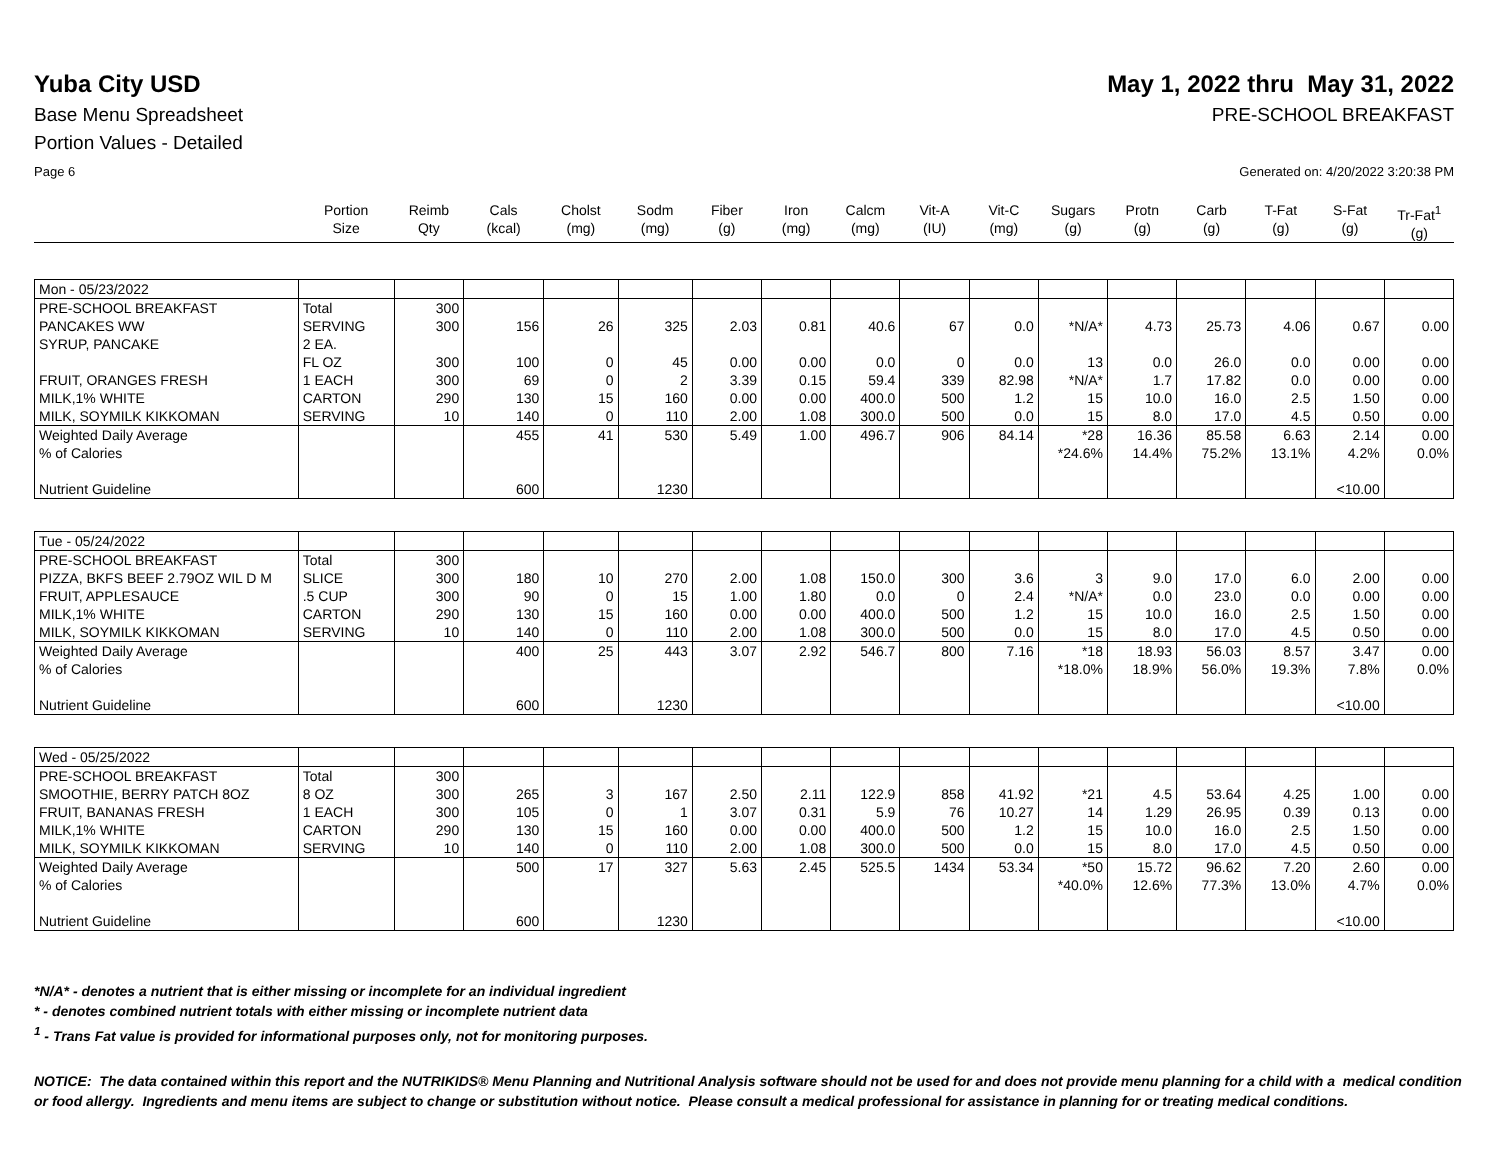Yuba City USD May 1, 2022 thru May 31, 2022
Base Menu Spreadsheet PRE-SCHOOL BREAKFAST
Portion Values - Detailed
Page 6 Generated on: 4/20/2022 3:20:38 PM
| | Portion Size | Reimb Qty | Cals (kcal) | Cholst (mg) | Sodm (mg) | Fiber (g) | Iron (mg) | Calcm (mg) | Vit-A (IU) | Vit-C (mg) | Sugars (g) | Protn (g) | Carb (g) | T-Fat (g) | S-Fat (g) | Tr-Fat<sup>1</sup> (g) |
| --- | --- | --- | --- | --- | --- | --- | --- | --- | --- | --- | --- | --- | --- | --- | --- | --- |
| Mon - 05/23/2022 | | | | | | | | | | | | | | | | |
| PRE-SCHOOL BREAKFAST | Total | 300 | | | | | | | | | | | | | | |
| PANCAKES WW | SERVING | 300 | 156 | 26 | 325 | 2.03 | 0.81 | 40.6 | 67 | 0.0 | *N/A* | 4.73 | 25.73 | 4.06 | 0.67 | 0.00 |
| SYRUP, PANCAKE | 2 EA. FL OZ | 300 | 100 | 0 | 45 | 0.00 | 0.00 | 0.0 | 0 | 0.0 | 13 | 0.0 | 26.0 | 0.0 | 0.00 | 0.00 |
| FRUIT, ORANGES FRESH | 1 EACH | 300 | 69 | 0 | 2 | 3.39 | 0.15 | 59.4 | 339 | 82.98 | *N/A* | 1.7 | 17.82 | 0.0 | 0.00 | 0.00 |
| MILK,1% WHITE | CARTON | 290 | 130 | 15 | 160 | 0.00 | 0.00 | 400.0 | 500 | 1.2 | 15 | 10.0 | 16.0 | 2.5 | 1.50 | 0.00 |
| MILK, SOYMILK KIKKOMAN | SERVING | 10 | 140 | 0 | 110 | 2.00 | 1.08 | 300.0 | 500 | 0.0 | 15 | 8.0 | 17.0 | 4.5 | 0.50 | 0.00 |
| Weighted Daily Average | | | 455 | 41 | 530 | 5.49 | 1.00 | 496.7 | 906 | 84.14 | *28 | 16.36 | 85.58 | 6.63 | 2.14 | 0.00 |
| % of Calories | | | | | | | | | | | *24.6% | 14.4% | 75.2% | 13.1% | 4.2% | 0.0% |
| Nutrient Guideline | | | 600 | | 1230 | | | | | | | | | | <10.00 | |
| Tue - 05/24/2022 | | | | | | | | | | | | | | | | |
| PRE-SCHOOL BREAKFAST | Total | 300 | | | | | | | | | | | | | | |
| PIZZA, BKFS BEEF 2.79OZ WIL D M | SLICE | 300 | 180 | 10 | 270 | 2.00 | 1.08 | 150.0 | 300 | 3.6 | 3 | 9.0 | 17.0 | 6.0 | 2.00 | 0.00 |
| FRUIT, APPLESAUCE | .5 CUP | 300 | 90 | 0 | 15 | 1.00 | 1.80 | 0.0 | 0 | 2.4 | *N/A* | 0.0 | 23.0 | 0.0 | 0.00 | 0.00 |
| MILK,1% WHITE | CARTON | 290 | 130 | 15 | 160 | 0.00 | 0.00 | 400.0 | 500 | 1.2 | 15 | 10.0 | 16.0 | 2.5 | 1.50 | 0.00 |
| MILK, SOYMILK KIKKOMAN | SERVING | 10 | 140 | 0 | 110 | 2.00 | 1.08 | 300.0 | 500 | 0.0 | 15 | 8.0 | 17.0 | 4.5 | 0.50 | 0.00 |
| Weighted Daily Average | | | 400 | 25 | 443 | 3.07 | 2.92 | 546.7 | 800 | 7.16 | *18 | 18.93 | 56.03 | 8.57 | 3.47 | 0.00 |
| % of Calories | | | | | | | | | | | *18.0% | 18.9% | 56.0% | 19.3% | 7.8% | 0.0% |
| Nutrient Guideline | | | 600 | | 1230 | | | | | | | | | | <10.00 | |
| Wed - 05/25/2022 | | | | | | | | | | | | | | | | |
| PRE-SCHOOL BREAKFAST | Total | 300 | | | | | | | | | | | | | | |
| SMOOTHIE, BERRY PATCH 8OZ | 8 OZ | 300 | 265 | 3 | 167 | 2.50 | 2.11 | 122.9 | 858 | 41.92 | *21 | 4.5 | 53.64 | 4.25 | 1.00 | 0.00 |
| FRUIT, BANANAS FRESH | 1 EACH | 300 | 105 | 0 | 1 | 3.07 | 0.31 | 5.9 | 76 | 10.27 | 14 | 1.29 | 26.95 | 0.39 | 0.13 | 0.00 |
| MILK,1% WHITE | CARTON | 290 | 130 | 15 | 160 | 0.00 | 0.00 | 400.0 | 500 | 1.2 | 15 | 10.0 | 16.0 | 2.5 | 1.50 | 0.00 |
| MILK, SOYMILK KIKKOMAN | SERVING | 10 | 140 | 0 | 110 | 2.00 | 1.08 | 300.0 | 500 | 0.0 | 15 | 8.0 | 17.0 | 4.5 | 0.50 | 0.00 |
| Weighted Daily Average | | | 500 | 17 | 327 | 5.63 | 2.45 | 525.5 | 1434 | 53.34 | *50 | 15.72 | 96.62 | 7.20 | 2.60 | 0.00 |
| % of Calories | | | | | | | | | | | *40.0% | 12.6% | 77.3% | 13.0% | 4.7% | 0.0% |
| Nutrient Guideline | | | 600 | | 1230 | | | | | | | | | | <10.00 | |
*N/A* - denotes a nutrient that is either missing or incomplete for an individual ingredient
* - denotes combined nutrient totals with either missing or incomplete nutrient data
<sup>1</sup> - Trans Fat value is provided for informational purposes only, not for monitoring purposes.
NOTICE: The data contained within this report and the NUTRIKIDS® Menu Planning and Nutritional Analysis software should not be used for and does not provide menu planning for a child with a medical condition or food allergy. Ingredients and menu items are subject to change or substitution without notice. Please consult a medical professional for assistance in planning for or treating medical conditions.